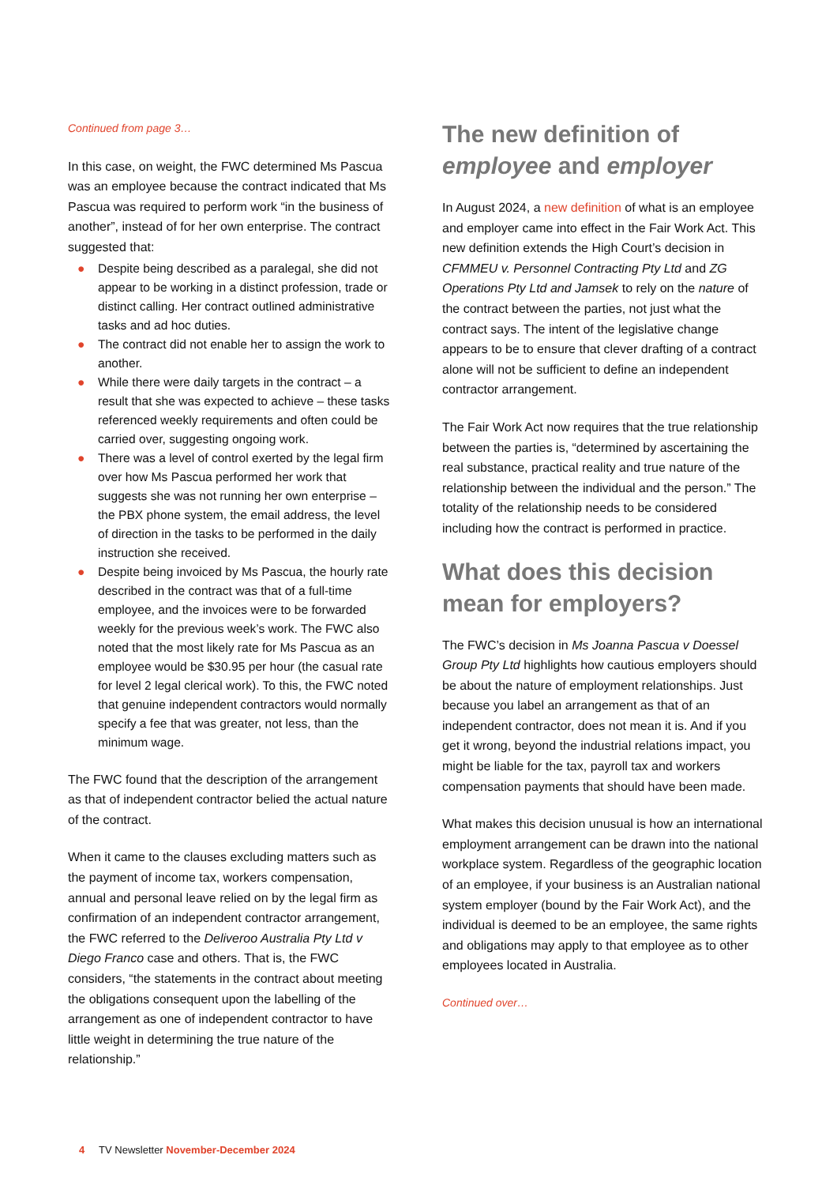Continued from page 3…
In this case, on weight, the FWC determined Ms Pascua was an employee because the contract indicated that Ms Pascua was required to perform work “in the business of another”, instead of for her own enterprise. The contract suggested that:
● Despite being described as a paralegal, she did not appear to be working in a distinct profession, trade or distinct calling. Her contract outlined administrative tasks and ad hoc duties.
● The contract did not enable her to assign the work to another.
● While there were daily targets in the contract – a result that she was expected to achieve – these tasks referenced weekly requirements and often could be carried over, suggesting ongoing work.
● There was a level of control exerted by the legal firm over how Ms Pascua performed her work that suggests she was not running her own enterprise – the PBX phone system, the email address, the level of direction in the tasks to be performed in the daily instruction she received.
● Despite being invoiced by Ms Pascua, the hourly rate described in the contract was that of a full-time employee, and the invoices were to be forwarded weekly for the previous week’s work. The FWC also noted that the most likely rate for Ms Pascua as an employee would be $30.95 per hour (the casual rate for level 2 legal clerical work). To this, the FWC noted that genuine independent contractors would normally specify a fee that was greater, not less, than the minimum wage.
The FWC found that the description of the arrangement as that of independent contractor belied the actual nature of the contract.
When it came to the clauses excluding matters such as the payment of income tax, workers compensation, annual and personal leave relied on by the legal firm as confirmation of an independent contractor arrangement, the FWC referred to the Deliveroo Australia Pty Ltd v Diego Franco case and others. That is, the FWC considers, “the statements in the contract about meeting the obligations consequent upon the labelling of the arrangement as one of independent contractor to have little weight in determining the true nature of the relationship.”
The new definition of employee and employer
In August 2024, a new definition of what is an employee and employer came into effect in the Fair Work Act. This new definition extends the High Court’s decision in CFMMEU v. Personnel Contracting Pty Ltd and ZG Operations Pty Ltd and Jamsek to rely on the nature of the contract between the parties, not just what the contract says. The intent of the legislative change appears to be to ensure that clever drafting of a contract alone will not be sufficient to define an independent contractor arrangement.
The Fair Work Act now requires that the true relationship between the parties is, “determined by ascertaining the real substance, practical reality and true nature of the relationship between the individual and the person.” The totality of the relationship needs to be considered including how the contract is performed in practice.
What does this decision mean for employers?
The FWC’s decision in Ms Joanna Pascua v Doessel Group Pty Ltd highlights how cautious employers should be about the nature of employment relationships. Just because you label an arrangement as that of an independent contractor, does not mean it is. And if you get it wrong, beyond the industrial relations impact, you might be liable for the tax, payroll tax and workers compensation payments that should have been made.
What makes this decision unusual is how an international employment arrangement can be drawn into the national workplace system. Regardless of the geographic location of an employee, if your business is an Australian national system employer (bound by the Fair Work Act), and the individual is deemed to be an employee, the same rights and obligations may apply to that employee as to other employees located in Australia.
Continued over…
4 TV Newsletter November-December 2024